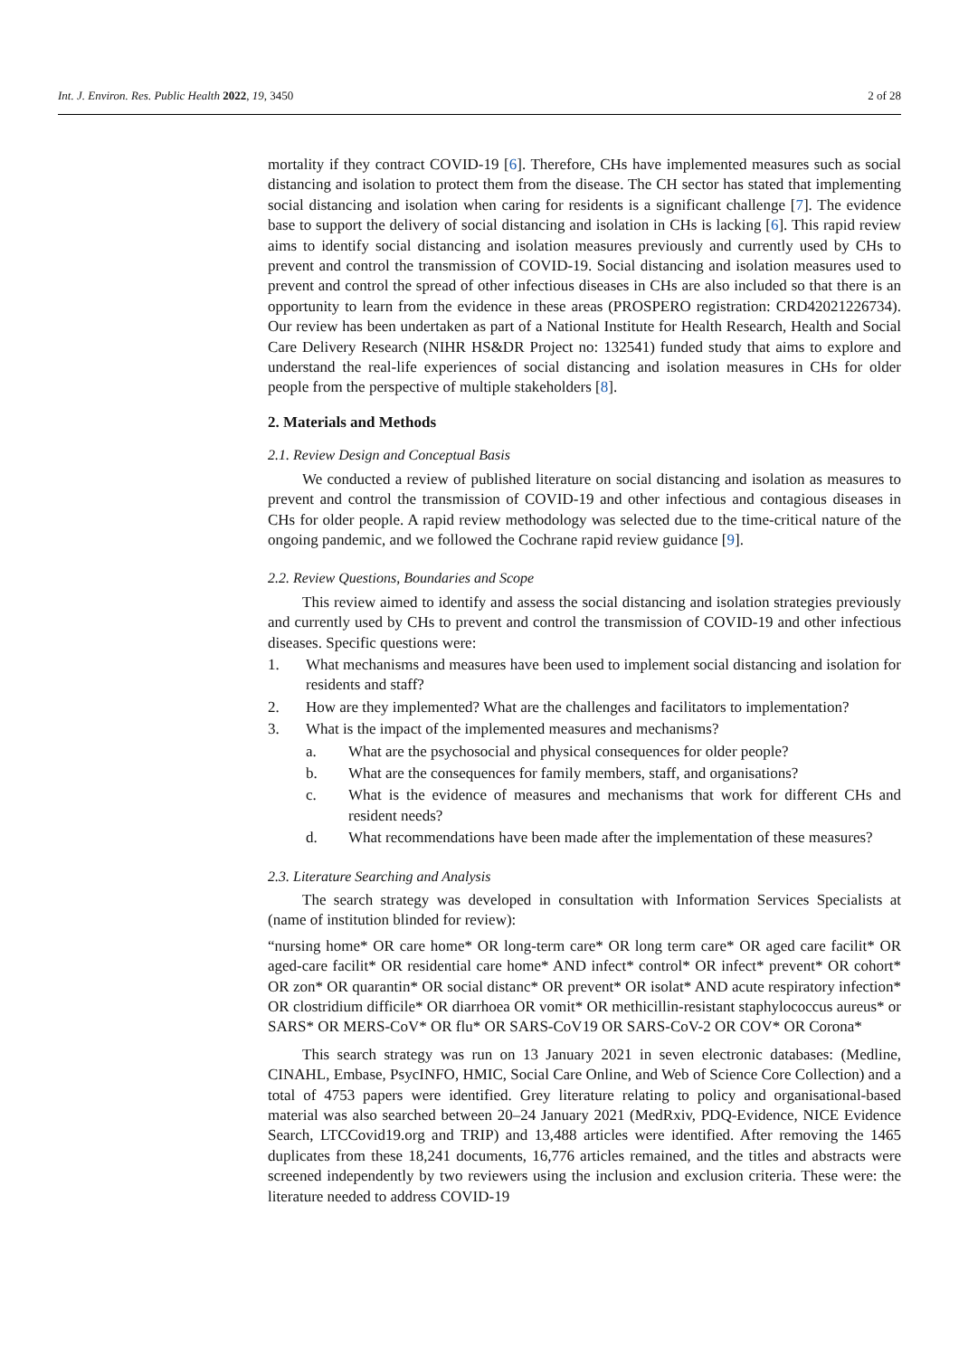Int. J. Environ. Res. Public Health 2022, 19, 3450 2 of 28
mortality if they contract COVID-19 [6]. Therefore, CHs have implemented measures such as social distancing and isolation to protect them from the disease. The CH sector has stated that implementing social distancing and isolation when caring for residents is a significant challenge [7]. The evidence base to support the delivery of social distancing and isolation in CHs is lacking [6]. This rapid review aims to identify social distancing and isolation measures previously and currently used by CHs to prevent and control the transmission of COVID-19. Social distancing and isolation measures used to prevent and control the spread of other infectious diseases in CHs are also included so that there is an opportunity to learn from the evidence in these areas (PROSPERO registration: CRD42021226734). Our review has been undertaken as part of a National Institute for Health Research, Health and Social Care Delivery Research (NIHR HS&DR Project no: 132541) funded study that aims to explore and understand the real-life experiences of social distancing and isolation measures in CHs for older people from the perspective of multiple stakeholders [8].
2. Materials and Methods
2.1. Review Design and Conceptual Basis
We conducted a review of published literature on social distancing and isolation as measures to prevent and control the transmission of COVID-19 and other infectious and contagious diseases in CHs for older people. A rapid review methodology was selected due to the time-critical nature of the ongoing pandemic, and we followed the Cochrane rapid review guidance [9].
2.2. Review Questions, Boundaries and Scope
This review aimed to identify and assess the social distancing and isolation strategies previously and currently used by CHs to prevent and control the transmission of COVID-19 and other infectious diseases. Specific questions were:
1. What mechanisms and measures have been used to implement social distancing and isolation for residents and staff?
2. How are they implemented? What are the challenges and facilitators to implementation?
3. What is the impact of the implemented measures and mechanisms?
a. What are the psychosocial and physical consequences for older people?
b. What are the consequences for family members, staff, and organisations?
c. What is the evidence of measures and mechanisms that work for different CHs and resident needs?
d. What recommendations have been made after the implementation of these measures?
2.3. Literature Searching and Analysis
The search strategy was developed in consultation with Information Services Specialists at (name of institution blinded for review):
“nursing home* OR care home* OR long-term care* OR long term care* OR aged care facilit* OR aged-care facilit* OR residential care home* AND infect* control* OR infect* prevent* OR cohort* OR zon* OR quarantin* OR social distanc* OR prevent* OR isolat* AND acute respiratory infection* OR clostridium difficile* OR diarrhoea OR vomit* OR methicillin-resistant staphylococcus aureus* or SARS* OR MERS-CoV* OR flu* OR SARS-CoV19 OR SARS-CoV-2 OR COV* OR Corona*
This search strategy was run on 13 January 2021 in seven electronic databases: (Medline, CINAHL, Embase, PsycINFO, HMIC, Social Care Online, and Web of Science Core Collection) and a total of 4753 papers were identified. Grey literature relating to policy and organisational-based material was also searched between 20–24 January 2021 (MedRxiv, PDQ-Evidence, NICE Evidence Search, LTCCovid19.org and TRIP) and 13,488 articles were identified. After removing the 1465 duplicates from these 18,241 documents, 16,776 articles remained, and the titles and abstracts were screened independently by two reviewers using the inclusion and exclusion criteria. These were: the literature needed to address COVID-19